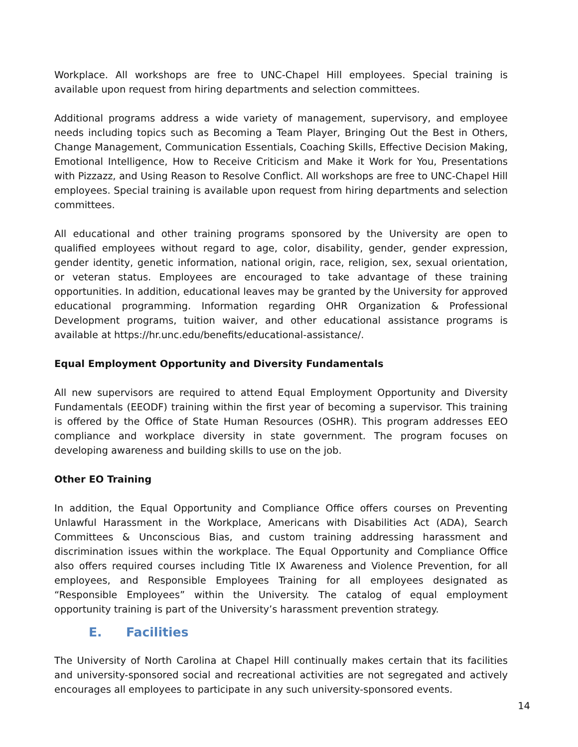Workplace. All workshops are free to UNC-Chapel Hill employees. Special training is available upon request from hiring departments and selection committees.
Additional programs address a wide variety of management, supervisory, and employee needs including topics such as Becoming a Team Player, Bringing Out the Best in Others, Change Management, Communication Essentials, Coaching Skills, Effective Decision Making, Emotional Intelligence, How to Receive Criticism and Make it Work for You, Presentations with Pizzazz, and Using Reason to Resolve Conflict. All workshops are free to UNC-Chapel Hill employees. Special training is available upon request from hiring departments and selection committees.
All educational and other training programs sponsored by the University are open to qualified employees without regard to age, color, disability, gender, gender expression, gender identity, genetic information, national origin, race, religion, sex, sexual orientation, or veteran status. Employees are encouraged to take advantage of these training opportunities. In addition, educational leaves may be granted by the University for approved educational programming. Information regarding OHR Organization & Professional Development programs, tuition waiver, and other educational assistance programs is available at https://hr.unc.edu/benefits/educational-assistance/.
Equal Employment Opportunity and Diversity Fundamentals
All new supervisors are required to attend Equal Employment Opportunity and Diversity Fundamentals (EEODF) training within the first year of becoming a supervisor. This training is offered by the Office of State Human Resources (OSHR). This program addresses EEO compliance and workplace diversity in state government. The program focuses on developing awareness and building skills to use on the job.
Other EO Training
In addition, the Equal Opportunity and Compliance Office offers courses on Preventing Unlawful Harassment in the Workplace, Americans with Disabilities Act (ADA), Search Committees & Unconscious Bias, and custom training addressing harassment and discrimination issues within the workplace. The Equal Opportunity and Compliance Office also offers required courses including Title IX Awareness and Violence Prevention, for all employees, and Responsible Employees Training for all employees designated as “Responsible Employees” within the University. The catalog of equal employment opportunity training is part of the University’s harassment prevention strategy.
E. Facilities
The University of North Carolina at Chapel Hill continually makes certain that its facilities and university-sponsored social and recreational activities are not segregated and actively encourages all employees to participate in any such university-sponsored events.
14